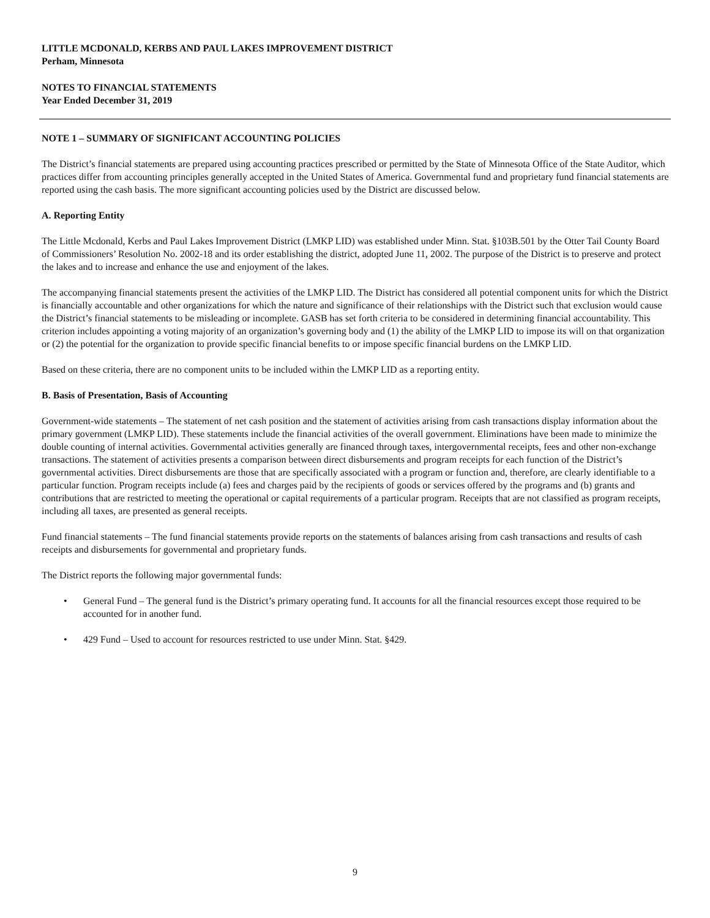LITTLE MCDONALD, KERBS AND PAUL LAKES IMPROVEMENT DISTRICT
Perham, Minnesota
NOTES TO FINANCIAL STATEMENTS
Year Ended December 31, 2019
NOTE 1 – SUMMARY OF SIGNIFICANT ACCOUNTING POLICIES
The District’s financial statements are prepared using accounting practices prescribed or permitted by the State of Minnesota Office of the State Auditor, which practices differ from accounting principles generally accepted in the United States of America. Governmental fund and proprietary fund financial statements are reported using the cash basis. The more significant accounting policies used by the District are discussed below.
A. Reporting Entity
The Little Mcdonald, Kerbs and Paul Lakes Improvement District (LMKP LID) was established under Minn. Stat. §103B.501 by the Otter Tail County Board of Commissioners’ Resolution No. 2002-18 and its order establishing the district, adopted June 11, 2002. The purpose of the District is to preserve and protect the lakes and to increase and enhance the use and enjoyment of the lakes.
The accompanying financial statements present the activities of the LMKP LID. The District has considered all potential component units for which the District is financially accountable and other organizations for which the nature and significance of their relationships with the District such that exclusion would cause the District’s financial statements to be misleading or incomplete. GASB has set forth criteria to be considered in determining financial accountability. This criterion includes appointing a voting majority of an organization’s governing body and (1) the ability of the LMKP LID to impose its will on that organization or (2) the potential for the organization to provide specific financial benefits to or impose specific financial burdens on the LMKP LID.
Based on these criteria, there are no component units to be included within the LMKP LID as a reporting entity.
B. Basis of Presentation, Basis of Accounting
Government-wide statements – The statement of net cash position and the statement of activities arising from cash transactions display information about the primary government (LMKP LID). These statements include the financial activities of the overall government. Eliminations have been made to minimize the double counting of internal activities. Governmental activities generally are financed through taxes, intergovernmental receipts, fees and other non-exchange transactions. The statement of activities presents a comparison between direct disbursements and program receipts for each function of the District’s governmental activities. Direct disbursements are those that are specifically associated with a program or function and, therefore, are clearly identifiable to a particular function. Program receipts include (a) fees and charges paid by the recipients of goods or services offered by the programs and (b) grants and contributions that are restricted to meeting the operational or capital requirements of a particular program. Receipts that are not classified as program receipts, including all taxes, are presented as general receipts.
Fund financial statements – The fund financial statements provide reports on the statements of balances arising from cash transactions and results of cash receipts and disbursements for governmental and proprietary funds.
The District reports the following major governmental funds:
• General Fund – The general fund is the District’s primary operating fund. It accounts for all the financial resources except those required to be accounted for in another fund.
• 429 Fund – Used to account for resources restricted to use under Minn. Stat. §429.
9